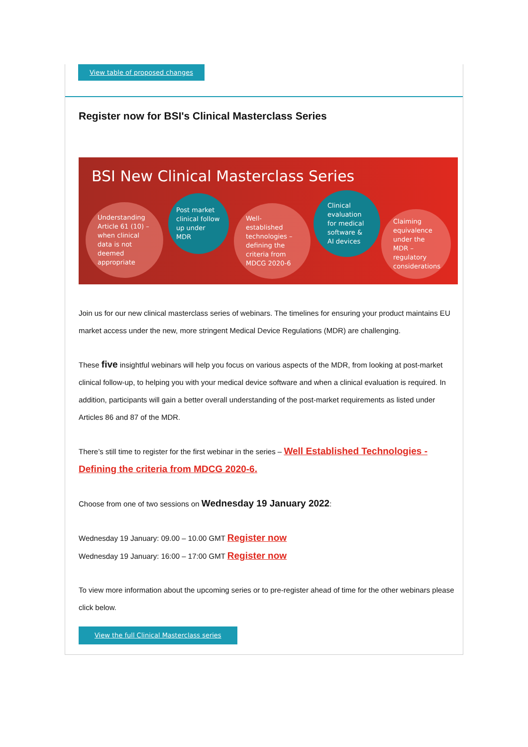View table of proposed changes
Register now for BSI's Clinical Masterclass Series
BSI New Clinical Masterclass Series
Understanding Article 61 (10) – when clinical data is not deemed appropriate
Post market clinical follow up under MDR
Well-established technologies – defining the criteria from MDCG 2020-6
Clinical evaluation for medical software & AI devices
Claiming equivalence under the MDR – regulatory considerations
Join us for our new clinical masterclass series of webinars. The timelines for ensuring your product maintains EU market access under the new, more stringent Medical Device Regulations (MDR) are challenging.
These five insightful webinars will help you focus on various aspects of the MDR, from looking at post-market clinical follow-up, to helping you with your medical device software and when a clinical evaluation is required. In addition, participants will gain a better overall understanding of the post-market requirements as listed under Articles 86 and 87 of the MDR.
There’s still time to register for the first webinar in the series – Well Established Technologies - Defining the criteria from MDCG 2020-6.
Choose from one of two sessions on Wednesday 19 January 2022:
Wednesday 19 January: 09.00 – 10.00 GMT Register now
Wednesday 19 January: 16:00 – 17:00 GMT Register now
To view more information about the upcoming series or to pre-register ahead of time for the other webinars please click below.
View the full Clinical Masterclass series